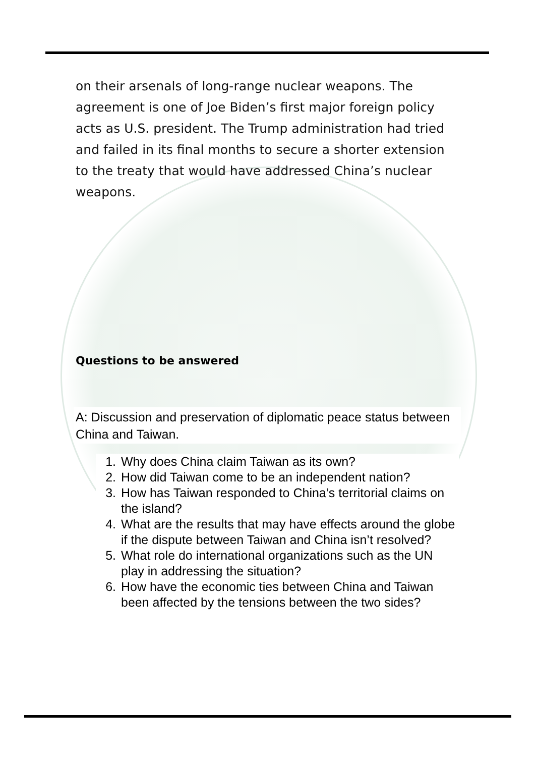on their arsenals of long-range nuclear weapons. The agreement is one of Joe Biden’s first major foreign policy acts as U.S. president. The Trump administration had tried and failed in its final months to secure a shorter extension to the treaty that would have addressed China’s nuclear weapons.
Questions to be answered
A: Discussion and preservation of diplomatic peace status between China and Taiwan.
1. Why does China claim Taiwan as its own?
2. How did Taiwan come to be an independent nation?
3. How has Taiwan responded to China’s territorial claims on the island?
4. What are the results that may have effects around the globe if the dispute between Taiwan and China isn’t resolved?
5. What role do international organizations such as the UN play in addressing the situation?
6. How have the economic ties between China and Taiwan been affected by the tensions between the two sides?